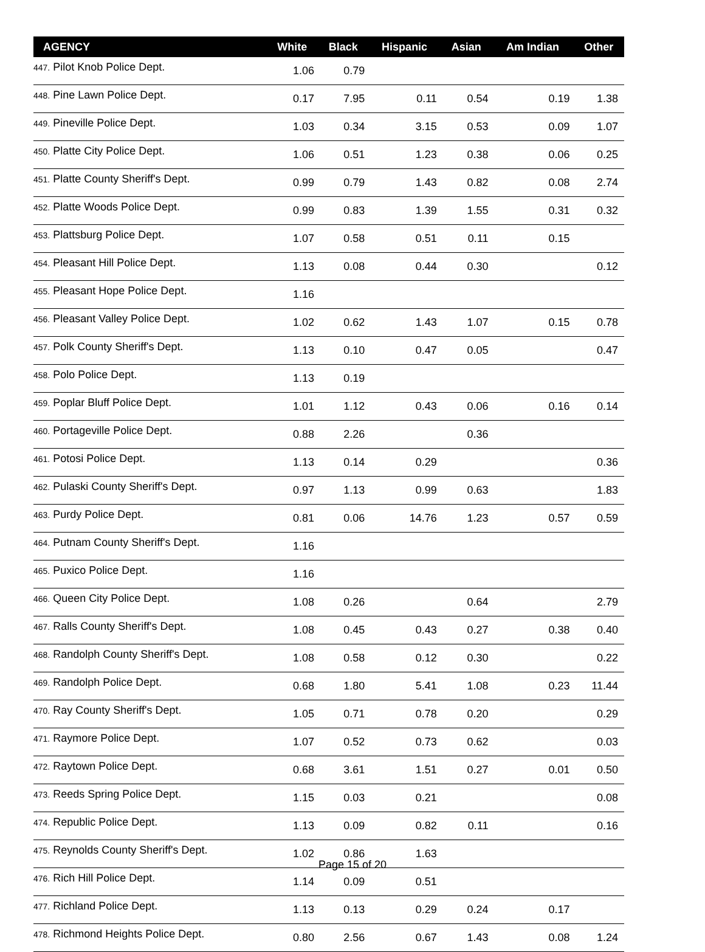| AGENCY | White | Black | Hispanic | Asian | Am Indian | Other |
| --- | --- | --- | --- | --- | --- | --- |
| 447. Pilot Knob Police Dept. | 1.06 | 0.79 | | | | |
| 448. Pine Lawn Police Dept. | 0.17 | 7.95 | 0.11 | 0.54 | 0.19 | 1.38 |
| 449. Pineville Police Dept. | 1.03 | 0.34 | 3.15 | 0.53 | 0.09 | 1.07 |
| 450. Platte City Police Dept. | 1.06 | 0.51 | 1.23 | 0.38 | 0.06 | 0.25 |
| 451. Platte County Sheriff's Dept. | 0.99 | 0.79 | 1.43 | 0.82 | 0.08 | 2.74 |
| 452. Platte Woods Police Dept. | 0.99 | 0.83 | 1.39 | 1.55 | 0.31 | 0.32 |
| 453. Plattsburg Police Dept. | 1.07 | 0.58 | 0.51 | 0.11 | 0.15 | |
| 454. Pleasant Hill Police Dept. | 1.13 | 0.08 | 0.44 | 0.30 | | 0.12 |
| 455. Pleasant Hope Police Dept. | 1.16 | | | | | |
| 456. Pleasant Valley Police Dept. | 1.02 | 0.62 | 1.43 | 1.07 | 0.15 | 0.78 |
| 457. Polk County Sheriff's Dept. | 1.13 | 0.10 | 0.47 | 0.05 | | 0.47 |
| 458. Polo Police Dept. | 1.13 | 0.19 | | | | |
| 459. Poplar Bluff Police Dept. | 1.01 | 1.12 | 0.43 | 0.06 | 0.16 | 0.14 |
| 460. Portageville Police Dept. | 0.88 | 2.26 | | 0.36 | | |
| 461. Potosi Police Dept. | 1.13 | 0.14 | 0.29 | | | 0.36 |
| 462. Pulaski County Sheriff's Dept. | 0.97 | 1.13 | 0.99 | 0.63 | | 1.83 |
| 463. Purdy Police Dept. | 0.81 | 0.06 | 14.76 | 1.23 | 0.57 | 0.59 |
| 464. Putnam County Sheriff's Dept. | 1.16 | | | | | |
| 465. Puxico Police Dept. | 1.16 | | | | | |
| 466. Queen City Police Dept. | 1.08 | 0.26 | | 0.64 | | 2.79 |
| 467. Ralls County Sheriff's Dept. | 1.08 | 0.45 | 0.43 | 0.27 | 0.38 | 0.40 |
| 468. Randolph County Sheriff's Dept. | 1.08 | 0.58 | 0.12 | 0.30 | | 0.22 |
| 469. Randolph Police Dept. | 0.68 | 1.80 | 5.41 | 1.08 | 0.23 | 11.44 |
| 470. Ray County Sheriff's Dept. | 1.05 | 0.71 | 0.78 | 0.20 | | 0.29 |
| 471. Raymore Police Dept. | 1.07 | 0.52 | 0.73 | 0.62 | | 0.03 |
| 472. Raytown Police Dept. | 0.68 | 3.61 | 1.51 | 0.27 | 0.01 | 0.50 |
| 473. Reeds Spring Police Dept. | 1.15 | 0.03 | 0.21 | | | 0.08 |
| 474. Republic Police Dept. | 1.13 | 0.09 | 0.82 | 0.11 | | 0.16 |
| 475. Reynolds County Sheriff's Dept. | 1.02 | 0.86 | 1.63 | | | |
| 476. Rich Hill Police Dept. | 1.14 | 0.09 | 0.51 | | | |
| 477. Richland Police Dept. | 1.13 | 0.13 | 0.29 | 0.24 | 0.17 | |
| 478. Richmond Heights Police Dept. | 0.80 | 2.56 | 0.67 | 1.43 | 0.08 | 1.24 |
Page 15 of 20